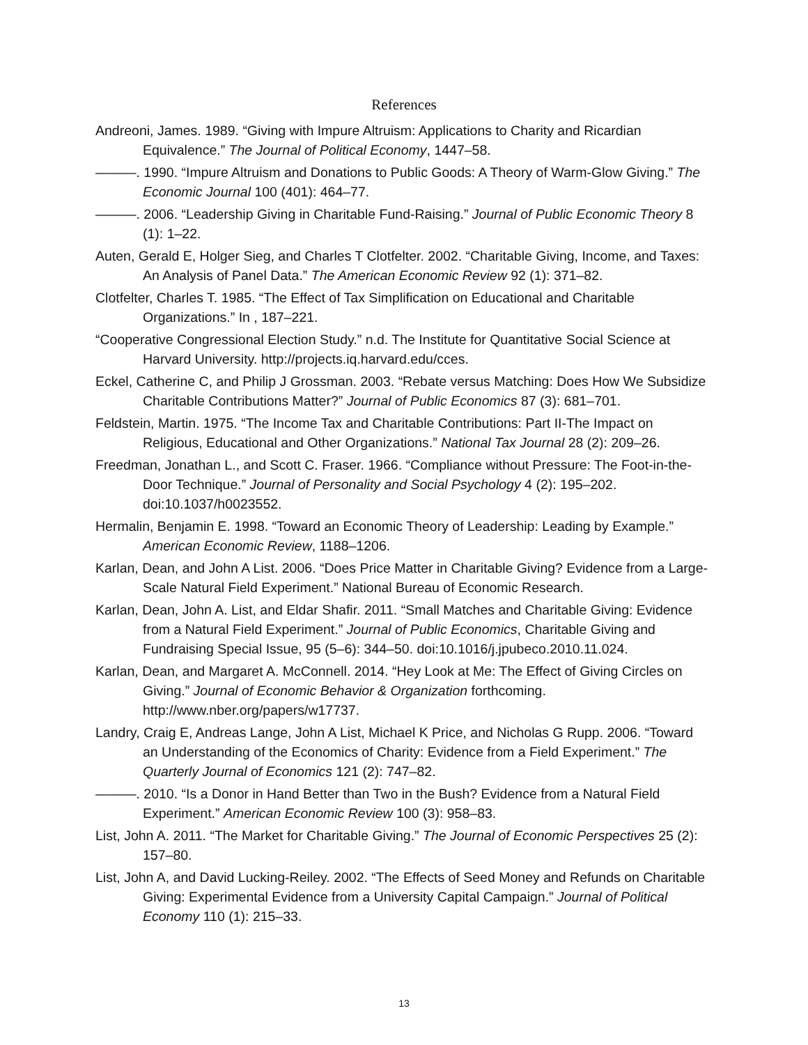References
Andreoni, James. 1989. “Giving with Impure Altruism: Applications to Charity and Ricardian Equivalence.” The Journal of Political Economy, 1447–58.
———. 1990. “Impure Altruism and Donations to Public Goods: A Theory of Warm-Glow Giving.” The Economic Journal 100 (401): 464–77.
———. 2006. “Leadership Giving in Charitable Fund-Raising.” Journal of Public Economic Theory 8 (1): 1–22.
Auten, Gerald E, Holger Sieg, and Charles T Clotfelter. 2002. “Charitable Giving, Income, and Taxes: An Analysis of Panel Data.” The American Economic Review 92 (1): 371–82.
Clotfelter, Charles T. 1985. “The Effect of Tax Simplification on Educational and Charitable Organizations.” In , 187–221.
“Cooperative Congressional Election Study.” n.d. The Institute for Quantitative Social Science at Harvard University. http://projects.iq.harvard.edu/cces.
Eckel, Catherine C, and Philip J Grossman. 2003. “Rebate versus Matching: Does How We Subsidize Charitable Contributions Matter?” Journal of Public Economics 87 (3): 681–701.
Feldstein, Martin. 1975. “The Income Tax and Charitable Contributions: Part II-The Impact on Religious, Educational and Other Organizations.” National Tax Journal 28 (2): 209–26.
Freedman, Jonathan L., and Scott C. Fraser. 1966. “Compliance without Pressure: The Foot-in-the-Door Technique.” Journal of Personality and Social Psychology 4 (2): 195–202. doi:10.1037/h0023552.
Hermalin, Benjamin E. 1998. “Toward an Economic Theory of Leadership: Leading by Example.” American Economic Review, 1188–1206.
Karlan, Dean, and John A List. 2006. “Does Price Matter in Charitable Giving? Evidence from a Large-Scale Natural Field Experiment.” National Bureau of Economic Research.
Karlan, Dean, John A. List, and Eldar Shafir. 2011. “Small Matches and Charitable Giving: Evidence from a Natural Field Experiment.” Journal of Public Economics, Charitable Giving and Fundraising Special Issue, 95 (5–6): 344–50. doi:10.1016/j.jpubeco.2010.11.024.
Karlan, Dean, and Margaret A. McConnell. 2014. “Hey Look at Me: The Effect of Giving Circles on Giving.” Journal of Economic Behavior & Organization forthcoming. http://www.nber.org/papers/w17737.
Landry, Craig E, Andreas Lange, John A List, Michael K Price, and Nicholas G Rupp. 2006. “Toward an Understanding of the Economics of Charity: Evidence from a Field Experiment.” The Quarterly Journal of Economics 121 (2): 747–82.
———. 2010. “Is a Donor in Hand Better than Two in the Bush? Evidence from a Natural Field Experiment.” American Economic Review 100 (3): 958–83.
List, John A. 2011. “The Market for Charitable Giving.” The Journal of Economic Perspectives 25 (2): 157–80.
List, John A, and David Lucking-Reiley. 2002. “The Effects of Seed Money and Refunds on Charitable Giving: Experimental Evidence from a University Capital Campaign.” Journal of Political Economy 110 (1): 215–33.
13